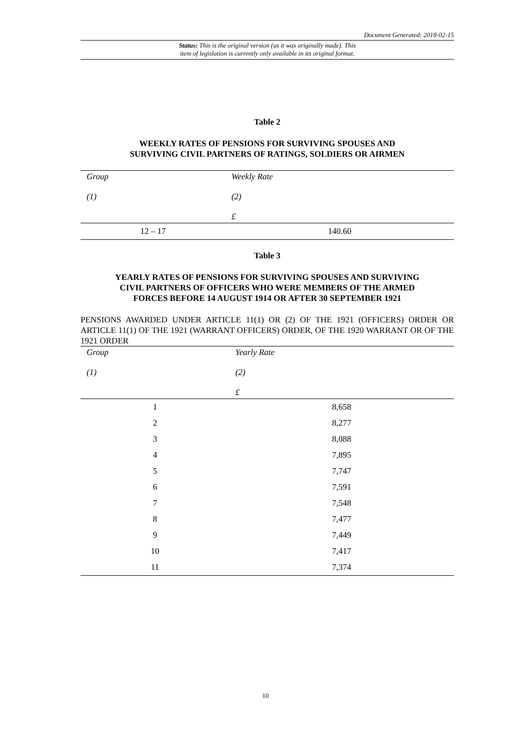Document Generated: 2018-02-15
Status: This is the original version (as it was originally made). This
item of legislation is currently only available in its original format.
Table 2
WEEKLY RATES OF PENSIONS FOR SURVIVING SPOUSES AND
SURVIVING CIVIL PARTNERS OF RATINGS, SOLDIERS OR AIRMEN
| Group | Weekly Rate |
| --- | --- |
| (1) | (2) |
| | £ |
| 12 – 17 | 140.60 |
Table 3
YEARLY RATES OF PENSIONS FOR SURVIVING SPOUSES AND SURVIVING
CIVIL PARTNERS OF OFFICERS WHO WERE MEMBERS OF THE ARMED
FORCES BEFORE 14 AUGUST 1914 OR AFTER 30 SEPTEMBER 1921
PENSIONS AWARDED UNDER ARTICLE 11(1) OR (2) OF THE 1921 (OFFICERS) ORDER OR ARTICLE 11(1) OF THE 1921 (WARRANT OFFICERS) ORDER, OF THE 1920 WARRANT OR OF THE 1921 ORDER
| Group | Yearly Rate |
| --- | --- |
| (1) | (2) |
| | £ |
| 1 | 8,658 |
| 2 | 8,277 |
| 3 | 8,088 |
| 4 | 7,895 |
| 5 | 7,747 |
| 6 | 7,591 |
| 7 | 7,548 |
| 8 | 7,477 |
| 9 | 7,449 |
| 10 | 7,417 |
| 11 | 7,374 |
10